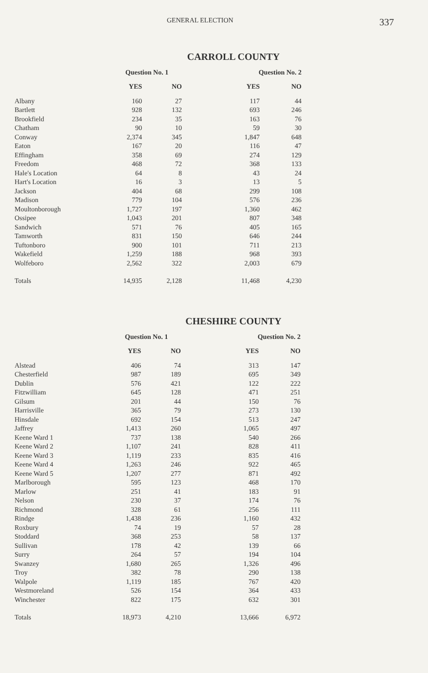GENERAL ELECTION 337
CARROLL COUNTY
| | Question No. 1 | | Question No. 2 | |
| --- | --- | --- | --- | --- |
| | YES | NO | YES | NO |
| Albany | 160 | 27 | 117 | 44 |
| Bartlett | 928 | 132 | 693 | 246 |
| Brookfield | 234 | 35 | 163 | 76 |
| Chatham | 90 | 10 | 59 | 30 |
| Conway | 2,374 | 345 | 1,847 | 648 |
| Eaton | 167 | 20 | 116 | 47 |
| Effingham | 358 | 69 | 274 | 129 |
| Freedom | 468 | 72 | 368 | 133 |
| Hale's Location | 64 | 8 | 43 | 24 |
| Hart's Location | 16 | 3 | 13 | 5 |
| Jackson | 404 | 68 | 299 | 108 |
| Madison | 779 | 104 | 576 | 236 |
| Moultonborough | 1,727 | 197 | 1,360 | 462 |
| Ossipee | 1,043 | 201 | 807 | 348 |
| Sandwich | 571 | 76 | 405 | 165 |
| Tamworth | 831 | 150 | 646 | 244 |
| Tuftonboro | 900 | 101 | 711 | 213 |
| Wakefield | 1,259 | 188 | 968 | 393 |
| Wolfeboro | 2,562 | 322 | 2,003 | 679 |
| Totals | 14,935 | 2,128 | 11,468 | 4,230 |
CHESHIRE COUNTY
| | Question No. 1 | | Question No. 2 | |
| --- | --- | --- | --- | --- |
| | YES | NO | YES | NO |
| Alstead | 406 | 74 | 313 | 147 |
| Chesterfield | 987 | 189 | 695 | 349 |
| Dublin | 576 | 421 | 122 | 222 |
| Fitzwilliam | 645 | 128 | 471 | 251 |
| Gilsum | 201 | 44 | 150 | 76 |
| Harrisville | 365 | 79 | 273 | 130 |
| Hinsdale | 692 | 154 | 513 | 247 |
| Jaffrey | 1,413 | 260 | 1,065 | 497 |
| Keene Ward 1 | 737 | 138 | 540 | 266 |
| Keene Ward 2 | 1,107 | 241 | 828 | 411 |
| Keene Ward 3 | 1,119 | 233 | 835 | 416 |
| Keene Ward 4 | 1,263 | 246 | 922 | 465 |
| Keene Ward 5 | 1,207 | 277 | 871 | 492 |
| Marlborough | 595 | 123 | 468 | 170 |
| Marlow | 251 | 41 | 183 | 91 |
| Nelson | 230 | 37 | 174 | 76 |
| Richmond | 328 | 61 | 256 | 111 |
| Rindge | 1,438 | 236 | 1,160 | 432 |
| Roxbury | 74 | 19 | 57 | 28 |
| Stoddard | 368 | 253 | 58 | 137 |
| Sullivan | 178 | 42 | 139 | 66 |
| Surry | 264 | 57 | 194 | 104 |
| Swanzey | 1,680 | 265 | 1,326 | 496 |
| Troy | 382 | 78 | 290 | 138 |
| Walpole | 1,119 | 185 | 767 | 420 |
| Westmoreland | 526 | 154 | 364 | 433 |
| Winchester | 822 | 175 | 632 | 301 |
| Totals | 18,973 | 4,210 | 13,666 | 6,972 |